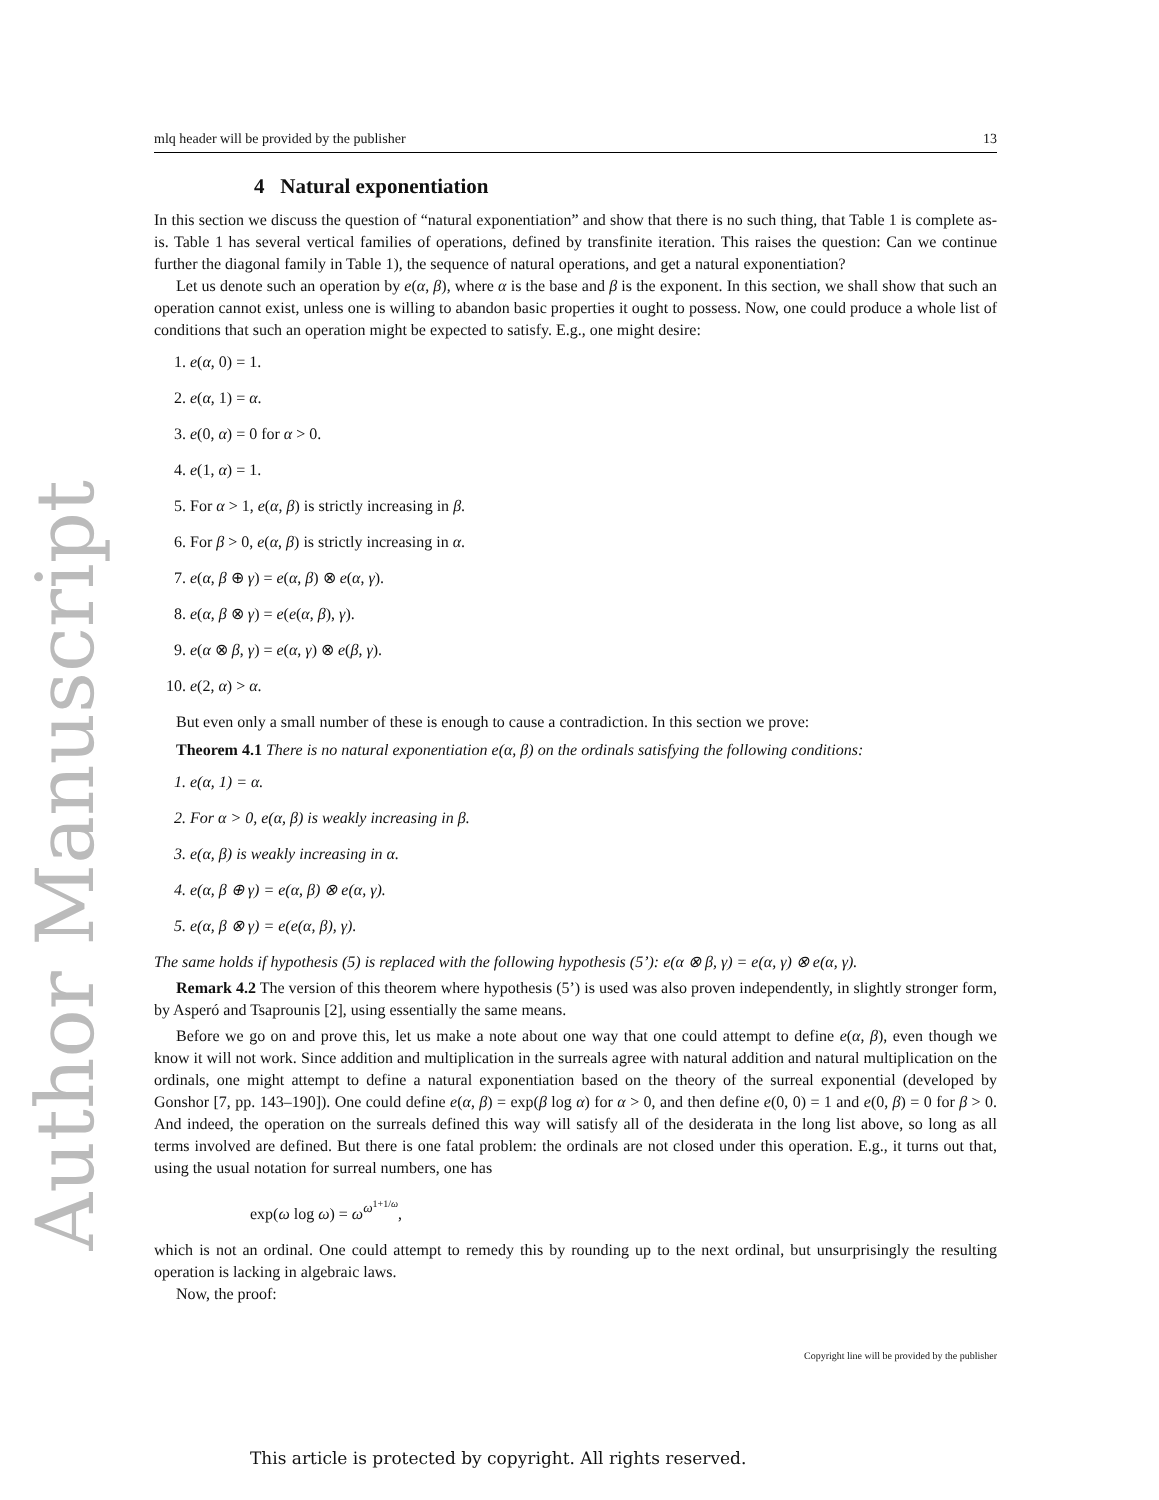Author Manuscript
mlq header will be provided by the publisher 13
4 Natural exponentiation
In this section we discuss the question of “natural exponentiation” and show that there is no such thing, that Table 1 is complete as-is. Table 1 has several vertical families of operations, defined by transfinite iteration. This raises the question: Can we continue further the diagonal family in Table 1), the sequence of natural operations, and get a natural exponentiation?
Let us denote such an operation by e(α, β), where α is the base and β is the exponent. In this section, we shall show that such an operation cannot exist, unless one is willing to abandon basic properties it ought to possess. Now, one could produce a whole list of conditions that such an operation might be expected to satisfy. E.g., one might desire:
1. e(α, 0) = 1.
2. e(α, 1) = α.
3. e(0, α) = 0 for α > 0.
4. e(1, α) = 1.
5. For α > 1, e(α, β) is strictly increasing in β.
6. For β > 0, e(α, β) is strictly increasing in α.
7. e(α, β ⊕ γ) = e(α, β) ⊗ e(α, γ).
8. e(α, β ⊗ γ) = e(e(α, β), γ).
9. e(α ⊗ β, γ) = e(α, γ) ⊗ e(β, γ).
10. e(2, α) > α.
But even only a small number of these is enough to cause a contradiction. In this section we prove:
Theorem 4.1 There is no natural exponentiation e(α, β) on the ordinals satisfying the following conditions:
1. e(α, 1) = α.
2. For α > 0, e(α, β) is weakly increasing in β.
3. e(α, β) is weakly increasing in α.
4. e(α, β ⊕ γ) = e(α, β) ⊗ e(α, γ).
5. e(α, β ⊗ γ) = e(e(α, β), γ).
The same holds if hypothesis (5) is replaced with the following hypothesis (5’): e(α ⊗ β, γ) = e(α, γ) ⊗ e(α, γ).
Remark 4.2 The version of this theorem where hypothesis (5’) is used was also proven independently, in slightly stronger form, by Asperó and Tsaprounis [2], using essentially the same means.
Before we go on and prove this, let us make a note about one way that one could attempt to define e(α, β), even though we know it will not work. Since addition and multiplication in the surreals agree with natural addition and natural multiplication on the ordinals, one might attempt to define a natural exponentiation based on the theory of the surreal exponential (developed by Gonshor [7, pp. 143–190]). One could define e(α, β) = exp(β log α) for α > 0, and then define e(0, 0) = 1 and e(0, β) = 0 for β > 0. And indeed, the operation on the surreals defined this way will satisfy all of the desiderata in the long list above, so long as all terms involved are defined. But there is one fatal problem: the ordinals are not closed under this operation. E.g., it turns out that, using the usual notation for surreal numbers, one has
exp(ω log ω) = ω<sup>ω<sup>1+1/ω</sup></sup>,
which is not an ordinal. One could attempt to remedy this by rounding up to the next ordinal, but unsurprisingly the resulting operation is lacking in algebraic laws.
Now, the proof:
Copyright line will be provided by the publisher
This article is protected by copyright. All rights reserved.